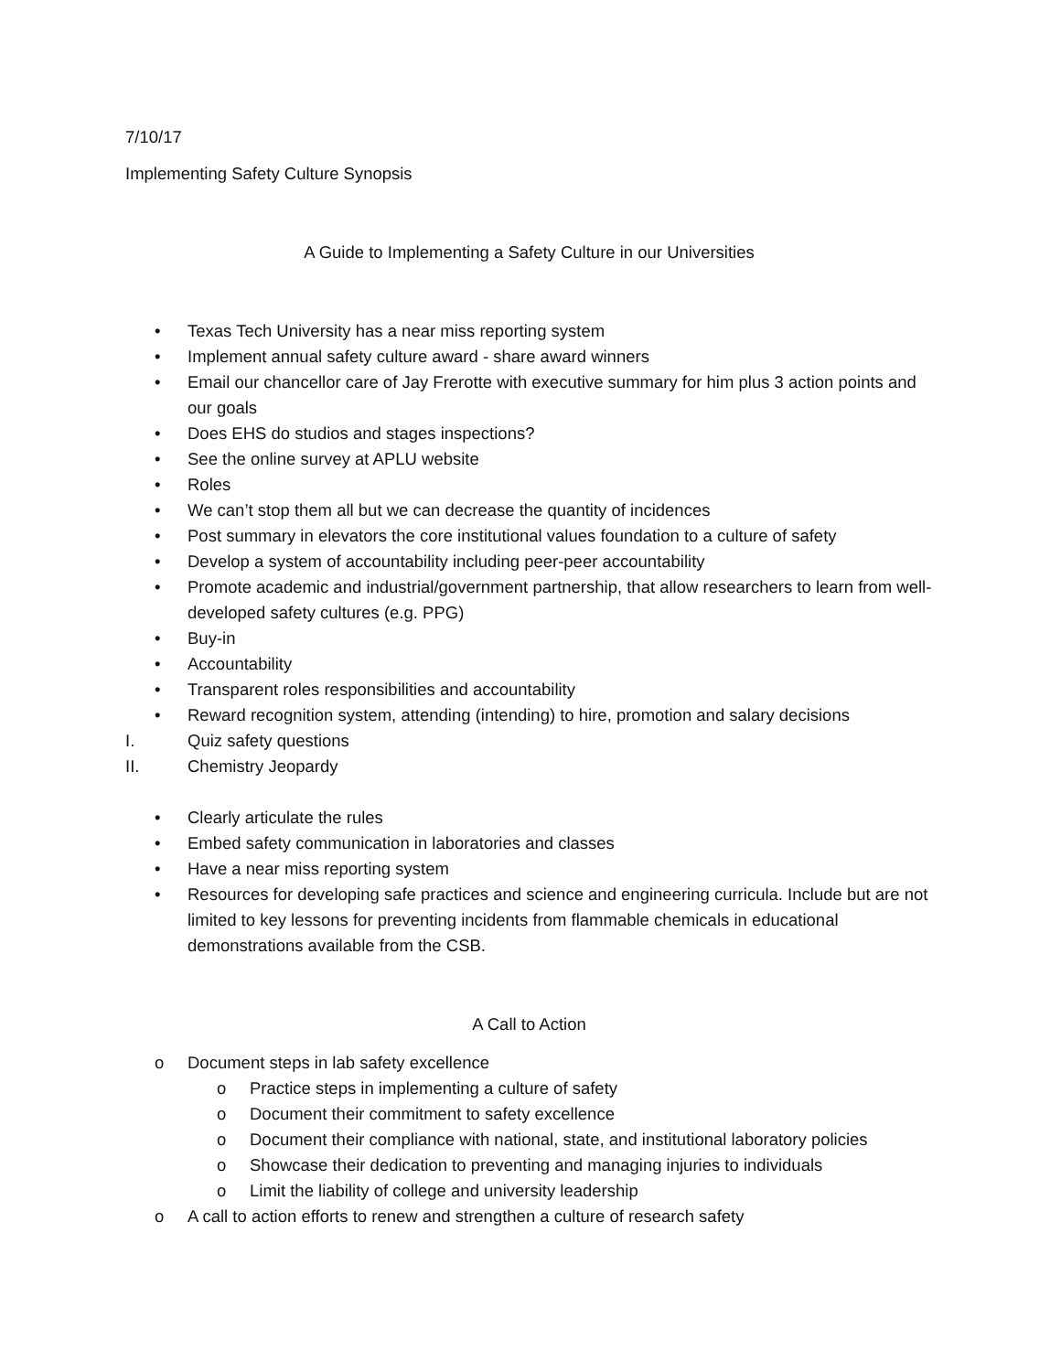7/10/17
Implementing Safety Culture Synopsis
A Guide to Implementing a Safety Culture in our Universities
• Texas Tech University has a near miss reporting system
• Implement annual safety culture award - share award winners
• Email our chancellor care of Jay Frerotte with executive summary for him plus 3 action points and our goals
• Does EHS do studios and stages inspections?
• See the online survey at APLU website
• Roles
• We can’t stop them all but we can decrease the quantity of incidences
• Post summary in elevators the core institutional values foundation to a culture of safety
• Develop a system of accountability including peer-peer accountability
• Promote academic and industrial/government partnership, that allow researchers to learn from well-developed safety cultures (e.g. PPG)
• Buy-in
• Accountability
• Transparent roles responsibilities and accountability
• Reward recognition system, attending (intending) to hire, promotion and salary decisions
I. Quiz safety questions
II. Chemistry Jeopardy
• Clearly articulate the rules
• Embed safety communication in laboratories and classes
• Have a near miss reporting system
• Resources for developing safe practices and science and engineering curricula. Include but are not limited to key lessons for preventing incidents from flammable chemicals in educational demonstrations available from the CSB.
A Call to Action
o Document steps in lab safety excellence
o Practice steps in implementing a culture of safety
o Document their commitment to safety excellence
o Document their compliance with national, state, and institutional laboratory policies
o Showcase their dedication to preventing and managing injuries to individuals
o Limit the liability of college and university leadership
o A call to action efforts to renew and strengthen a culture of research safety